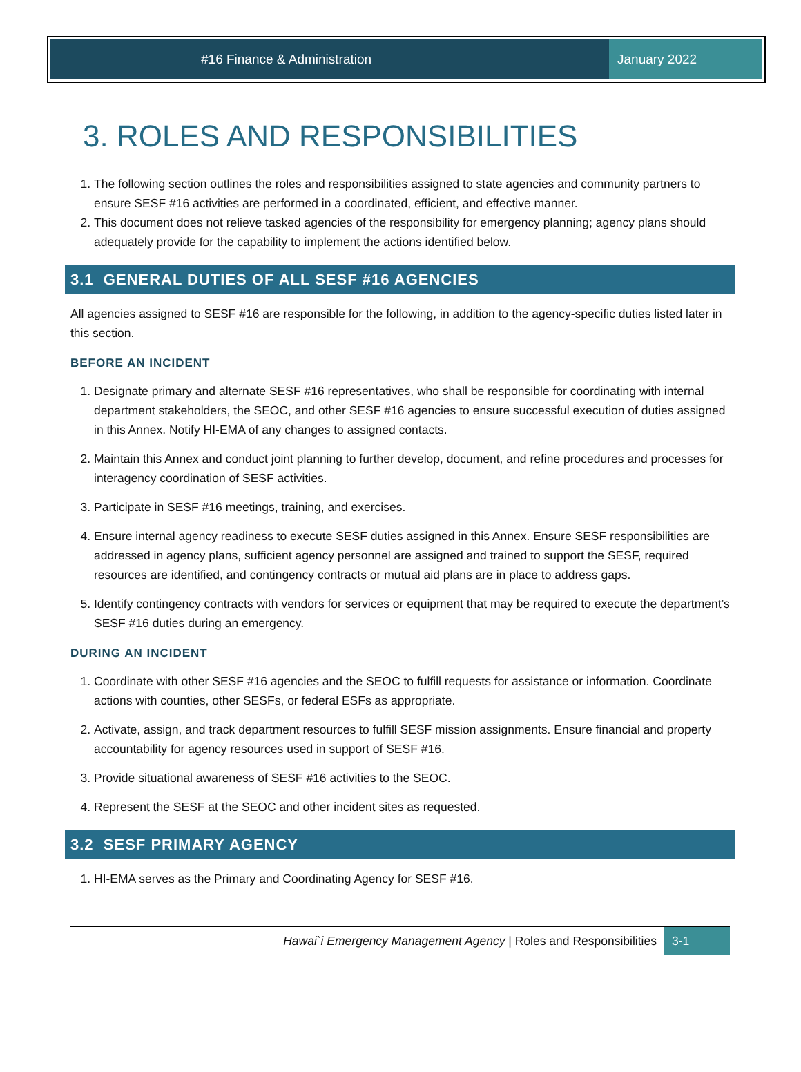#16 Finance & Administration January 2022
3. ROLES AND RESPONSIBILITIES
1. The following section outlines the roles and responsibilities assigned to state agencies and community partners to ensure SESF #16 activities are performed in a coordinated, efficient, and effective manner.
2. This document does not relieve tasked agencies of the responsibility for emergency planning; agency plans should adequately provide for the capability to implement the actions identified below.
3.1 GENERAL DUTIES OF ALL SESF #16 AGENCIES
All agencies assigned to SESF #16 are responsible for the following, in addition to the agency-specific duties listed later in this section.
BEFORE AN INCIDENT
1. Designate primary and alternate SESF #16 representatives, who shall be responsible for coordinating with internal department stakeholders, the SEOC, and other SESF #16 agencies to ensure successful execution of duties assigned in this Annex. Notify HI-EMA of any changes to assigned contacts.
2. Maintain this Annex and conduct joint planning to further develop, document, and refine procedures and processes for interagency coordination of SESF activities.
3. Participate in SESF #16 meetings, training, and exercises.
4. Ensure internal agency readiness to execute SESF duties assigned in this Annex. Ensure SESF responsibilities are addressed in agency plans, sufficient agency personnel are assigned and trained to support the SESF, required resources are identified, and contingency contracts or mutual aid plans are in place to address gaps.
5. Identify contingency contracts with vendors for services or equipment that may be required to execute the department’s SESF #16 duties during an emergency.
DURING AN INCIDENT
1. Coordinate with other SESF #16 agencies and the SEOC to fulfill requests for assistance or information. Coordinate actions with counties, other SESFs, or federal ESFs as appropriate.
2. Activate, assign, and track department resources to fulfill SESF mission assignments. Ensure financial and property accountability for agency resources used in support of SESF #16.
3. Provide situational awareness of SESF #16 activities to the SEOC.
4. Represent the SESF at the SEOC and other incident sites as requested.
3.2 SESF PRIMARY AGENCY
1. HI-EMA serves as the Primary and Coordinating Agency for SESF #16.
Hawai`i Emergency Management Agency | Roles and Responsibilities 3-1